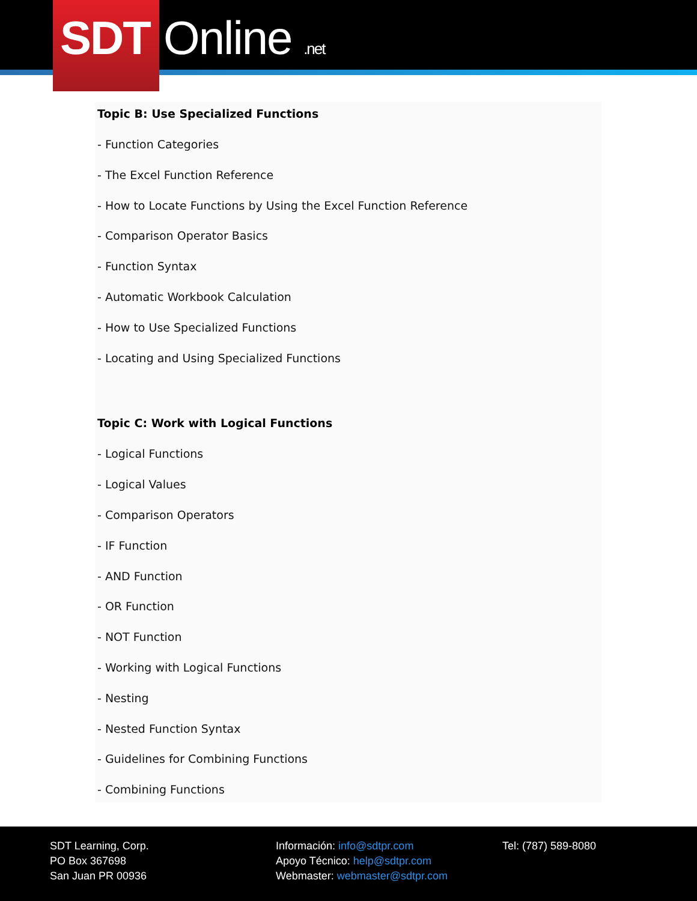SDT Online .net
Topic B: Use Specialized Functions
- Function Categories
- The Excel Function Reference
- How to Locate Functions by Using the Excel Function Reference
- Comparison Operator Basics
- Function Syntax
- Automatic Workbook Calculation
- How to Use Specialized Functions
- Locating and Using Specialized Functions
Topic C: Work with Logical Functions
- Logical Functions
- Logical Values
- Comparison Operators
- IF Function
- AND Function
- OR Function
- NOT Function
- Working with Logical Functions
- Nesting
- Nested Function Syntax
- Guidelines for Combining Functions
- Combining Functions
SDT Learning, Corp.
PO Box 367698
San Juan PR 00936
Información: info@sdtpr.com
Apoyo Técnico: help@sdtpr.com
Webmaster: webmaster@sdtpr.com
Tel: (787) 589-8080